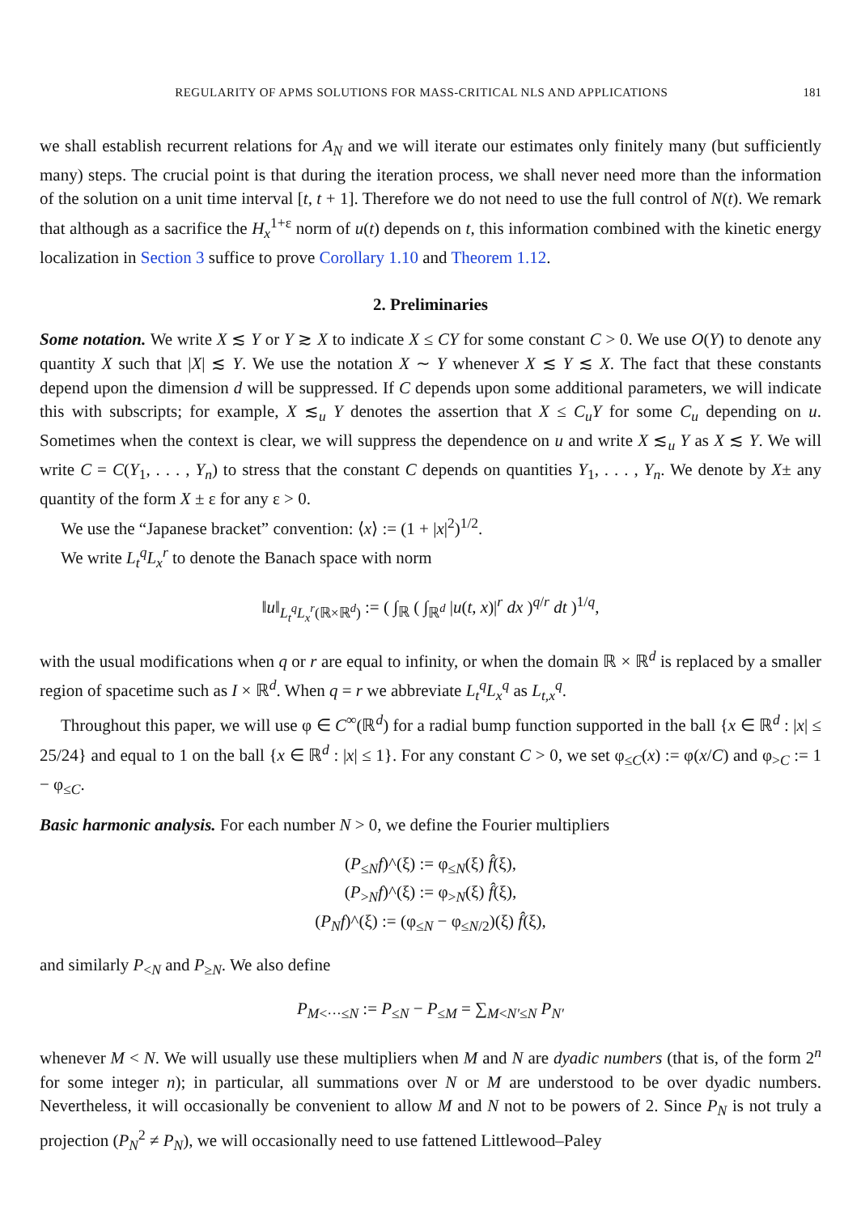REGULARITY OF APMS SOLUTIONS FOR MASS-CRITICAL NLS AND APPLICATIONS 181
we shall establish recurrent relations for A<sub>N</sub> and we will iterate our estimates only finitely many (but sufficiently many) steps. The crucial point is that during the iteration process, we shall never need more than the information of the solution on a unit time interval [t, t + 1]. Therefore we do not need to use the full control of N(t). We remark that although as a sacrifice the H<sub>x</sub><sup>1+ε</sup> norm of u(t) depends on t, this information combined with the kinetic energy localization in Section 3 suffice to prove Corollary 1.10 and Theorem 1.12.
2. Preliminaries
Some notation. We write X ≲ Y or Y ≳ X to indicate X ≤ CY for some constant C > 0. We use O(Y) to denote any quantity X such that |X| ≲ Y. We use the notation X ∼ Y whenever X ≲ Y ≲ X. The fact that these constants depend upon the dimension d will be suppressed. If C depends upon some additional parameters, we will indicate this with subscripts; for example, X ≲<sub>u</sub> Y denotes the assertion that X ≤ C<sub>u</sub>Y for some C<sub>u</sub> depending on u. Sometimes when the context is clear, we will suppress the dependence on u and write X ≲<sub>u</sub> Y as X ≲ Y. We will write C = C(Y<sub>1</sub>, . . . , Y<sub>n</sub>) to stress that the constant C depends on quantities Y<sub>1</sub>, . . . , Y<sub>n</sub>. We denote by X± any quantity of the form X ± ε for any ε > 0.
We use the “Japanese bracket” convention: ⟨x⟩ := (1 + |x|<sup>2</sup>)<sup>1/2</sup>.
We write L<sub>t</sub><sup>q</sup>L<sub>x</sub><sup>r</sup> to denote the Banach space with norm
‖u‖<sub>L<sub>t</sub><sup>q</sup>L<sub>x</sub><sup>r</sup>(ℝ×ℝ<sup>d</sup>)</sub> := ( ∫<sub>ℝ</sub> ( ∫<sub>ℝ<sup>d</sup></sub> |u(t, x)|<sup>r</sup> dx )<sup>q/r</sup> dt )<sup>1/q</sup>,
with the usual modifications when q or r are equal to infinity, or when the domain ℝ × ℝ<sup>d</sup> is replaced by a smaller region of spacetime such as I × ℝ<sup>d</sup>. When q = r we abbreviate L<sub>t</sub><sup>q</sup>L<sub>x</sub><sup>q</sup> as L<sub>t,x</sub><sup>q</sup>.
Throughout this paper, we will use φ ∈ C<sup>∞</sup>(ℝ<sup>d</sup>) for a radial bump function supported in the ball {x ∈ ℝ<sup>d</sup> : |x| ≤ 25/24} and equal to 1 on the ball {x ∈ ℝ<sup>d</sup> : |x| ≤ 1}. For any constant C > 0, we set φ<sub>≤C</sub>(x) := φ(x/C) and φ<sub>>C</sub> := 1 − φ<sub>≤C</sub>.
Basic harmonic analysis. For each number N > 0, we define the Fourier multipliers
(P<sub>≤N</sub>f)^(ξ) := φ<sub>≤N</sub>(ξ) f̂(ξ),
(P<sub>>N</sub>f)^(ξ) := φ<sub>>N</sub>(ξ) f̂(ξ),
(P<sub>N</sub>f)^(ξ) := (φ<sub>≤N</sub> − φ<sub>≤N/2</sub>)(ξ) f̂(ξ),
and similarly P<sub><N</sub> and P<sub>≥N</sub>. We also define
P<sub>M<···≤N</sub> := P<sub>≤N</sub> − P<sub>≤M</sub> = ∑<sub>M<N′≤N</sub> P<sub>N′</sub>
whenever M < N. We will usually use these multipliers when M and N are dyadic numbers (that is, of the form 2<sup>n</sup> for some integer n); in particular, all summations over N or M are understood to be over dyadic numbers. Nevertheless, it will occasionally be convenient to allow M and N not to be powers of 2. Since P<sub>N</sub> is not truly a projection (P<sub>N</sub><sup>2</sup> ≠ P<sub>N</sub>), we will occasionally need to use fattened Littlewood–Paley